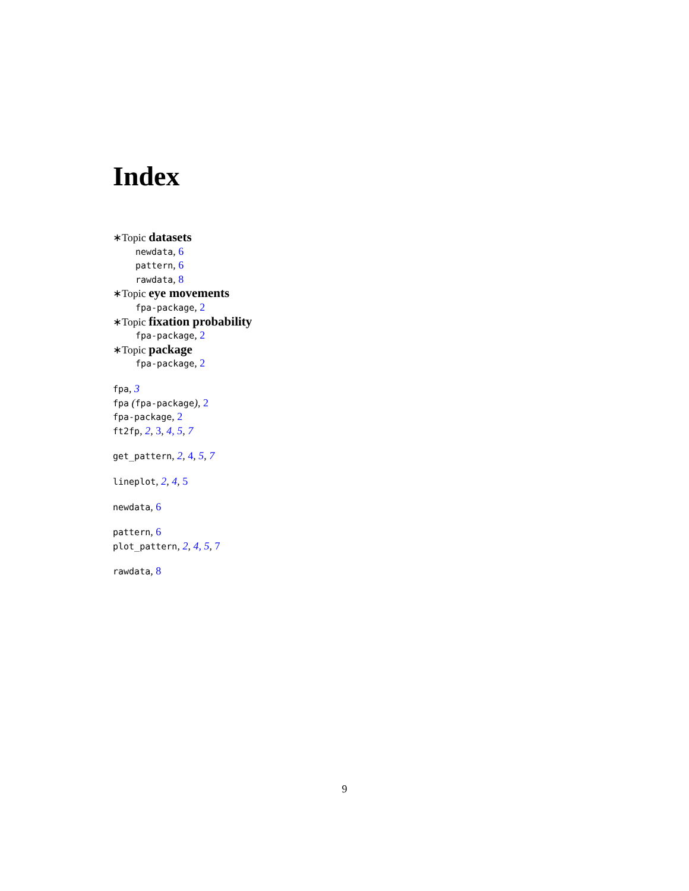Index
∗Topic datasets
newdata, 6
pattern, 6
rawdata, 8
∗Topic eye movements
fpa-package, 2
∗Topic fixation probability
fpa-package, 2
∗Topic package
fpa-package, 2
fpa, 3
fpa (fpa-package), 2
fpa-package, 2
ft2fp, 2, 3, 4, 5, 7
get_pattern, 2, 4, 5, 7
lineplot, 2, 4, 5
newdata, 6
pattern, 6
plot_pattern, 2, 4, 5, 7
rawdata, 8
9